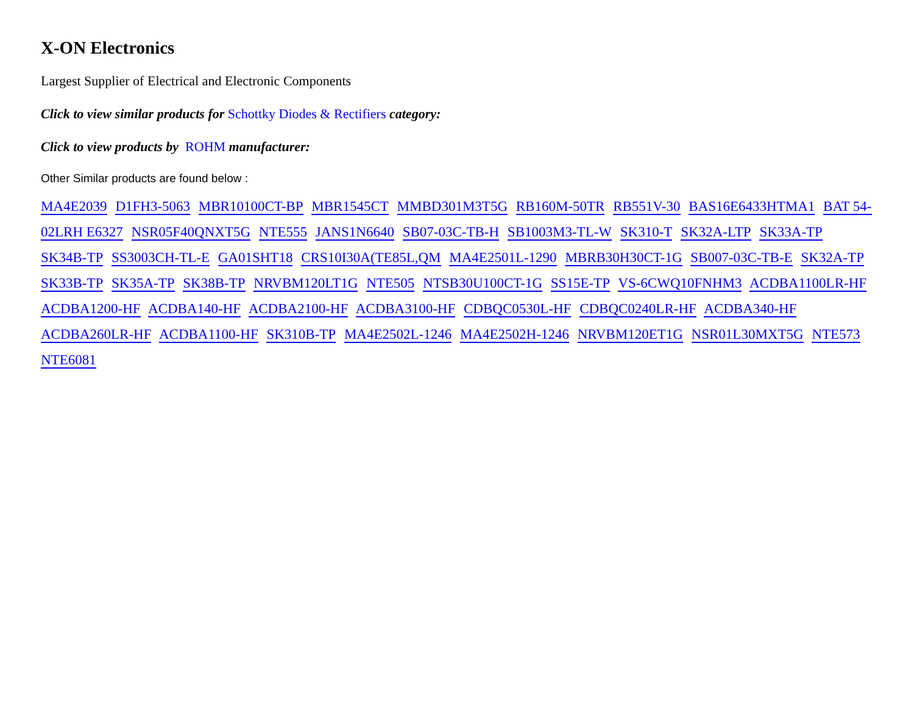X-ON Electronics
Largest Supplier of Electrical and Electronic Components
Click to view similar products for Schottky Diodes & Rectifiers category:
Click to view products by ROHM manufacturer:
Other Similar products are found below :
MA4E2039 D1FH3-5063 MBR10100CT-BP MBR1545CT MMBD301M3T5G RB160M-50TR RB551V-30 BAS16E6433HTMA1 BAT 54-02LRH E6327 NSR05F40QNXT5G NTE555 JANS1N6640 SB07-03C-TB-H SB1003M3-TL-W SK310-T SK32A-LTP SK33A-TP SK34B-TP SS3003CH-TL-E GA01SHT18 CRS10I30A(TE85L,QM MA4E2501L-1290 MBRB30H30CT-1G SB007-03C-TB-E SK32A-TP SK33B-TP SK35A-TP SK38B-TP NRVBM120LT1G NTE505 NTSB30U100CT-1G SS15E-TP VS-6CWQ10FNHM3 ACDBA1100LR-HF ACDBA1200-HF ACDBA140-HF ACDBA2100-HF ACDBA3100-HF CDBQC0530L-HF CDBQC0240LR-HF ACDBA340-HF ACDBA260LR-HF ACDBA1100-HF SK310B-TP MA4E2502L-1246 MA4E2502H-1246 NRVBM120ET1G NSR01L30MXT5G NTE573 NTE6081